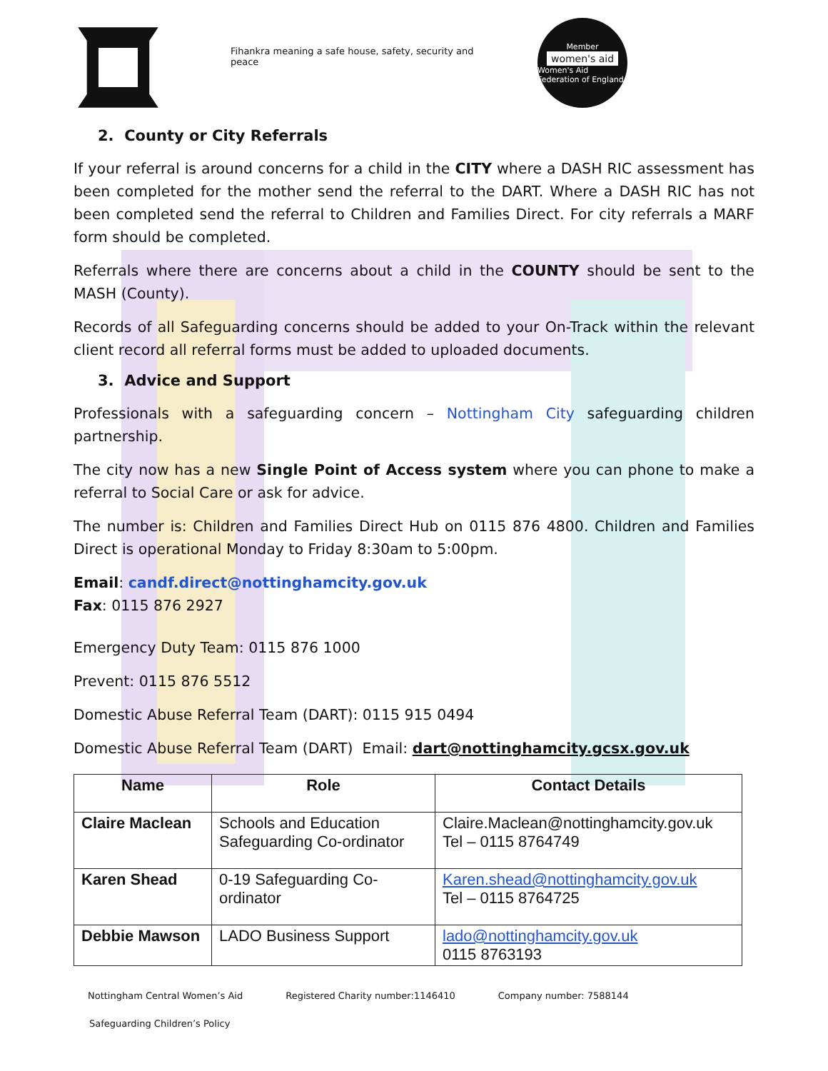Fihankra meaning a safe house, safety, security and peace
Member
women's aid
Women's Aid Federation of England
2. County or City Referrals
If your referral is around concerns for a child in the CITY where a DASH RIC assessment has been completed for the mother send the referral to the DART. Where a DASH RIC has not been completed send the referral to Children and Families Direct. For city referrals a MARF form should be completed.
Referrals where there are concerns about a child in the COUNTY should be sent to the MASH (County).
Records of all Safeguarding concerns should be added to your On-Track within the relevant client record all referral forms must be added to uploaded documents.
3. Advice and Support
Professionals with a safeguarding concern – Nottingham City safeguarding children partnership.
The city now has a new Single Point of Access system where you can phone to make a referral to Social Care or ask for advice.
The number is: Children and Families Direct Hub on 0115 876 4800. Children and Families Direct is operational Monday to Friday 8:30am to 5:00pm.
Email: candf.direct@nottinghamcity.gov.uk
Fax: 0115 876 2927
Emergency Duty Team: 0115 876 1000
Prevent: 0115 876 5512
Domestic Abuse Referral Team (DART): 0115 915 0494
Domestic Abuse Referral Team (DART) Email: dart@nottinghamcity.gcsx.gov.uk
| Name | Role | Contact Details |
| --- | --- | --- |
| Claire Maclean | Schools and Education Safeguarding Co-ordinator | Claire.Maclean@nottinghamcity.gov.uk Tel – 0115 8764749 |
| Karen Shead | 0-19 Safeguarding Co-ordinator | Karen.shead@nottinghamcity.gov.uk Tel – 0115 8764725 |
| Debbie Mawson | LADO Business Support | lado@nottinghamcity.gov.uk 0115 8763193 |
Nottingham Central Women’s Aid Registered Charity number:1146410 Company number: 7588144
Safeguarding Children’s Policy